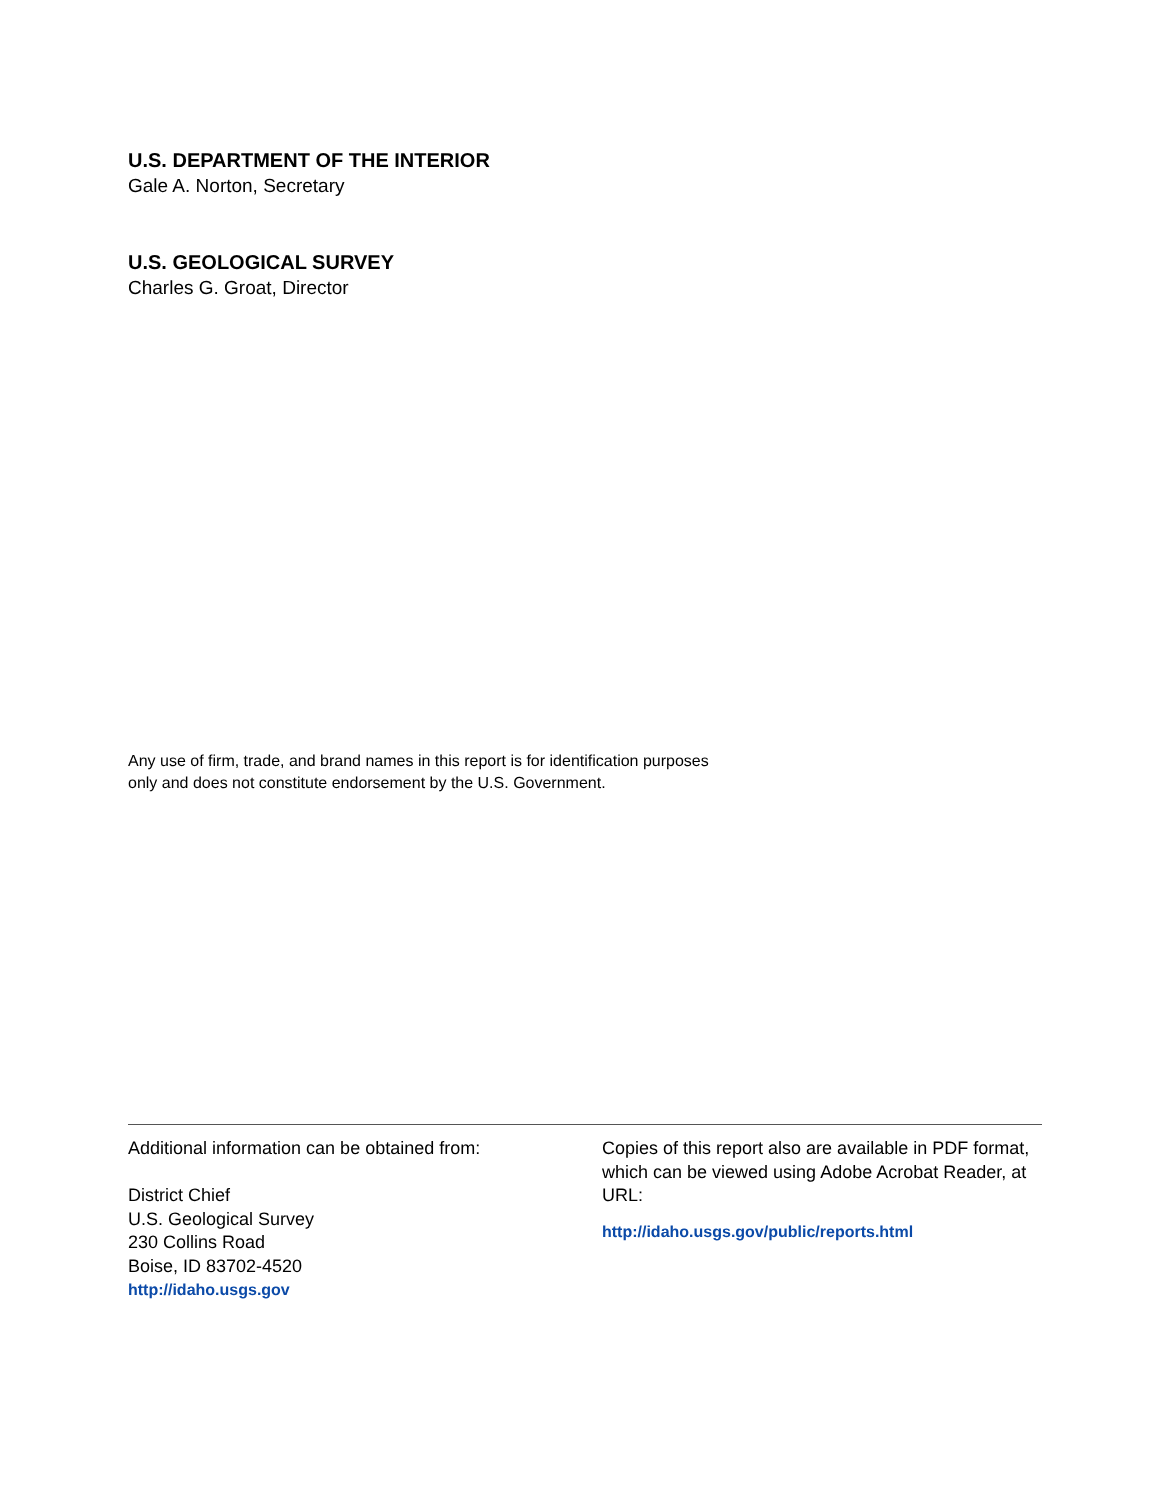U.S. DEPARTMENT OF THE INTERIOR
Gale A. Norton, Secretary
U.S. GEOLOGICAL SURVEY
Charles G. Groat, Director
Any use of firm, trade, and brand names in this report is for identification purposes
only and does not constitute endorsement by the U.S. Government.
Additional information can be obtained from:
District Chief
U.S. Geological Survey
230 Collins Road
Boise, ID 83702-4520
http://idaho.usgs.gov
Copies of this report also are available in PDF format, which can be viewed using Adobe Acrobat Reader, at URL:
http://idaho.usgs.gov/public/reports.html